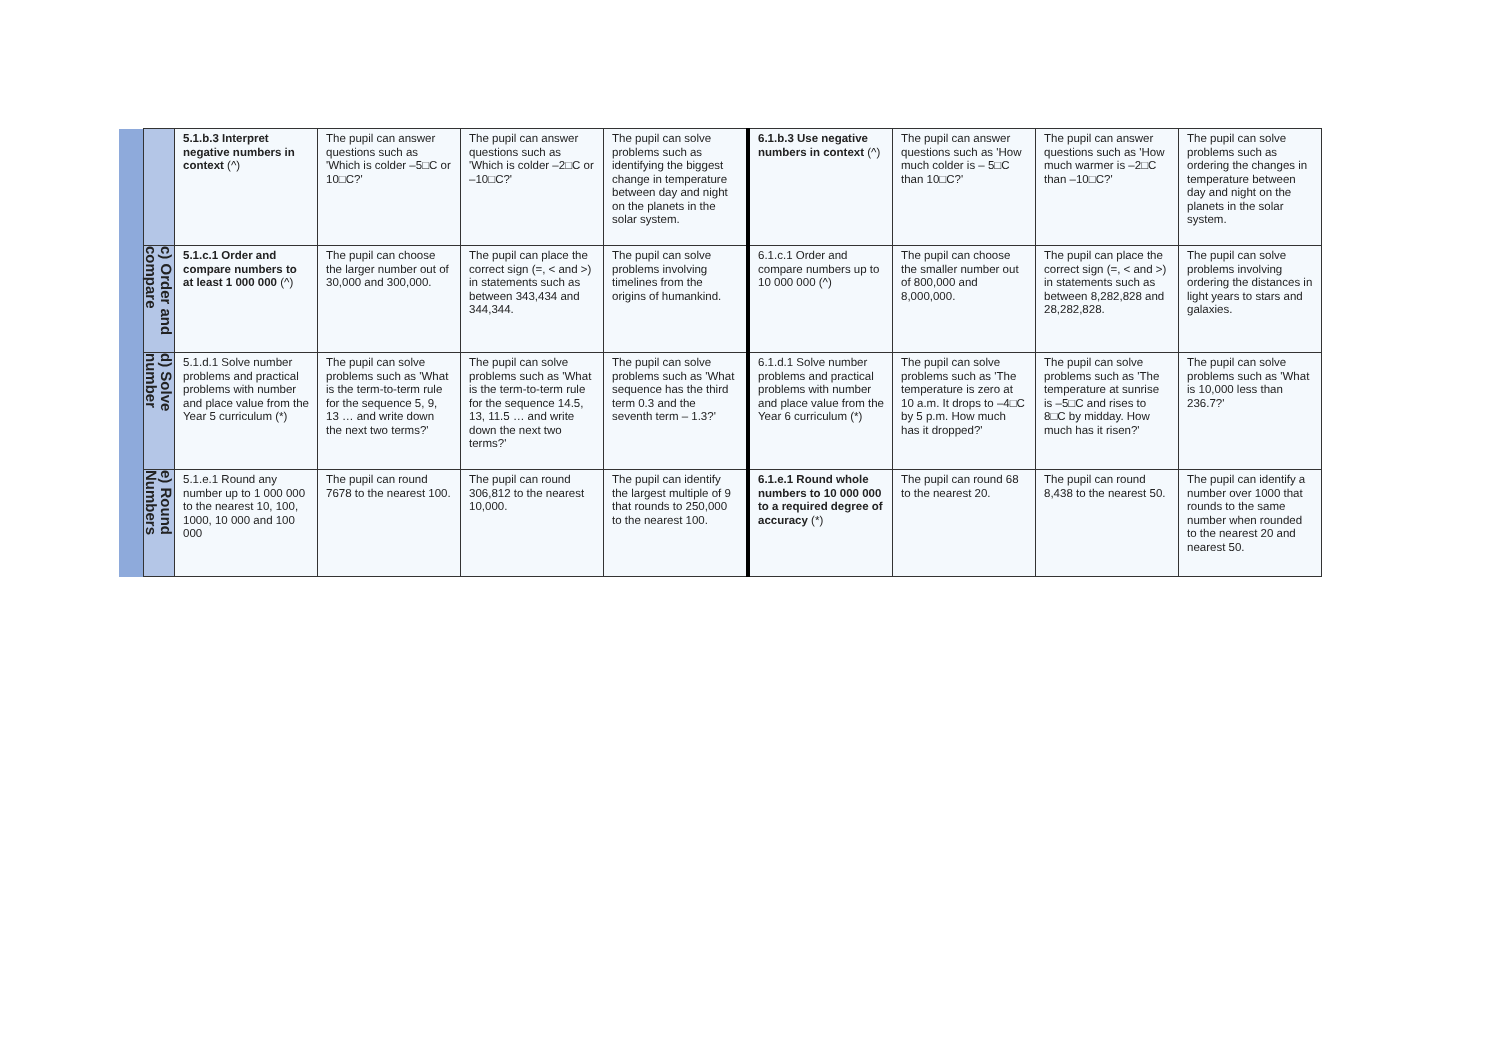| | | 5.1.b.3 Interpret negative numbers in context (^) | The pupil can answer questions such as 'Which is colder –5□C or 10□C?' | The pupil can answer questions such as 'Which is colder –2□C or –10□C?' | The pupil can solve problems such as identifying the biggest change in temperature between day and night on the planets in the solar system. | 6.1.b.3 Use negative numbers in context (^) | The pupil can answer questions such as 'How much colder is – 5□C than 10□C?' | The pupil can answer questions such as 'How much warmer is –2□C than –10□C?' | The pupil can solve problems such as ordering the changes in temperature between day and night on the planets in the solar system. |
| | c) Order and compare | 5.1.c.1 Order and compare numbers to at least 1 000 000 (^) | The pupil can choose the larger number out of 30,000 and 300,000. | The pupil can place the correct sign (=, < and >) in statements such as between 343,434 and 344,344. | The pupil can solve problems involving timelines from the origins of humankind. | 6.1.c.1 Order and compare numbers up to 10 000 000 (^) | The pupil can choose the smaller number out of 800,000 and 8,000,000. | The pupil can place the correct sign (=, < and >) in statements such as between 8,282,828 and 28,282,828. | The pupil can solve problems involving ordering the distances in light years to stars and galaxies. |
| | d) Solve number | 5.1.d.1 Solve number problems and practical problems with number and place value from the Year 5 curriculum (*) | The pupil can solve problems such as 'What is the term-to-term rule for the sequence 5, 9, 13 … and write down the next two terms?' | The pupil can solve problems such as 'What is the term-to-term rule for the sequence 14.5, 13, 11.5 … and write down the next two terms?' | The pupil can solve problems such as 'What sequence has the third term 0.3 and the seventh term – 1.3?' | 6.1.d.1 Solve number problems and practical problems with number and place value from the Year 6 curriculum (*) | The pupil can solve problems such as 'The temperature is zero at 10 a.m. It drops to –4□C by 5 p.m. How much has it dropped?' | The pupil can solve problems such as 'The temperature at sunrise is –5□C and rises to 8□C by midday. How much has it risen?' | The pupil can solve problems such as 'What is 10,000 less than 236.7?' |
| | e) Round Numbers | 5.1.e.1 Round any number up to 1 000 000 to the nearest 10, 100, 1000, 10 000 and 100 000 | The pupil can round 7678 to the nearest 100. | The pupil can round 306,812 to the nearest 10,000. | The pupil can identify the largest multiple of 9 that rounds to 250,000 to the nearest 100. | 6.1.e.1 Round whole numbers to 10 000 000 to a required degree of accuracy (*) | The pupil can round 68 to the nearest 20. | The pupil can round 8,438 to the nearest 50. | The pupil can identify a number over 1000 that rounds to the same number when rounded to the nearest 20 and nearest 50. |